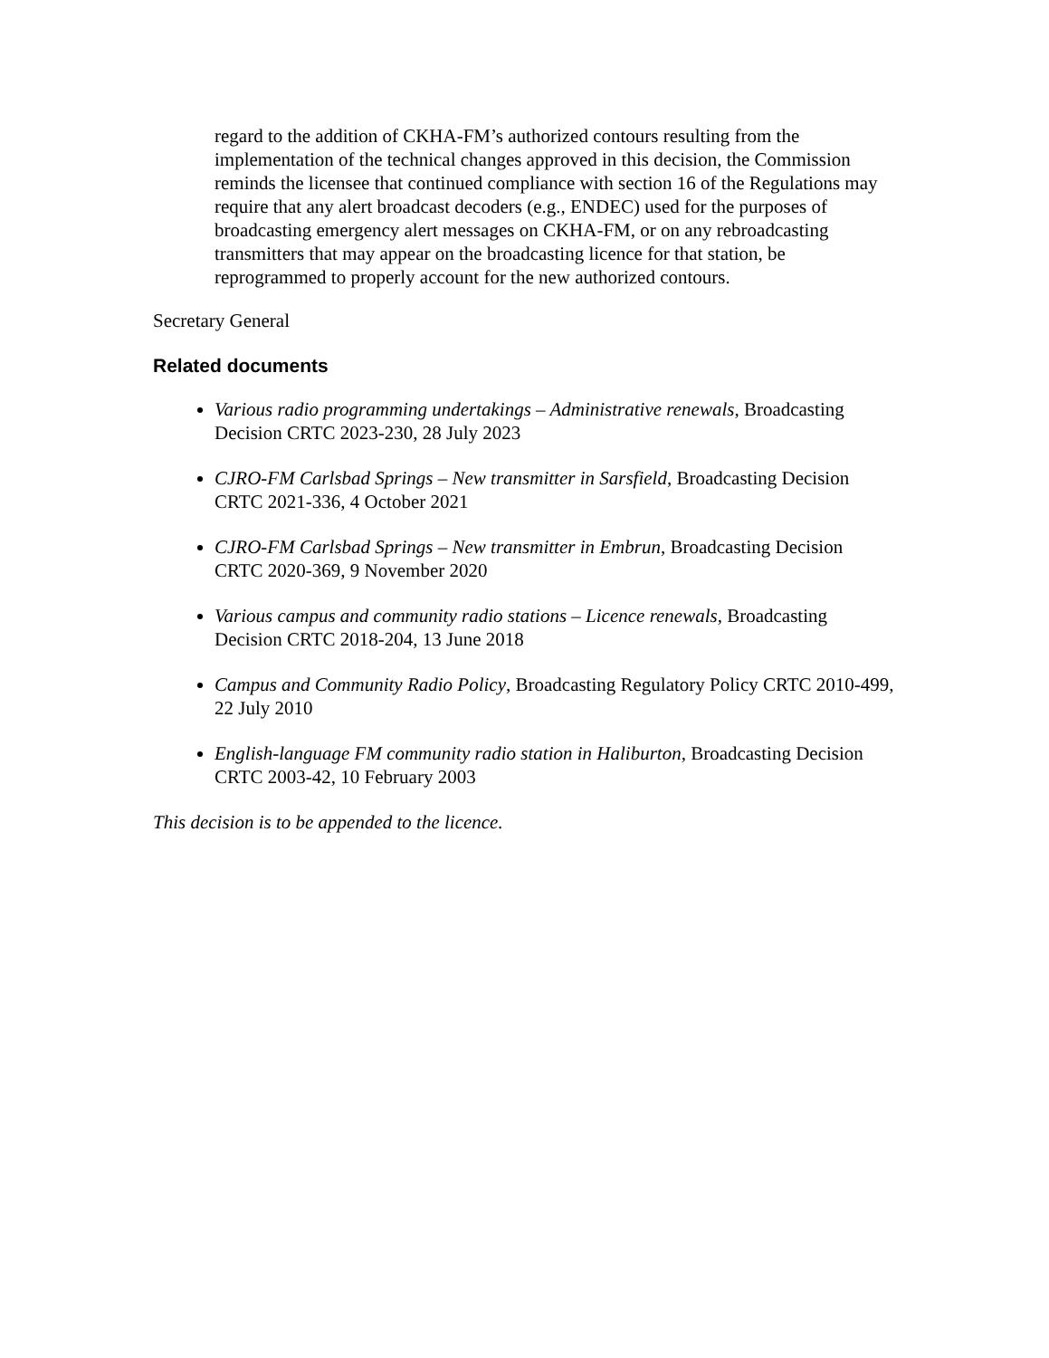regard to the addition of CKHA-FM’s authorized contours resulting from the implementation of the technical changes approved in this decision, the Commission reminds the licensee that continued compliance with section 16 of the Regulations may require that any alert broadcast decoders (e.g., ENDEC) used for the purposes of broadcasting emergency alert messages on CKHA-FM, or on any rebroadcasting transmitters that may appear on the broadcasting licence for that station, be reprogrammed to properly account for the new authorized contours.
Secretary General
Related documents
Various radio programming undertakings – Administrative renewals, Broadcasting Decision CRTC 2023-230, 28 July 2023
CJRO-FM Carlsbad Springs – New transmitter in Sarsfield, Broadcasting Decision CRTC 2021-336, 4 October 2021
CJRO-FM Carlsbad Springs – New transmitter in Embrun, Broadcasting Decision CRTC 2020-369, 9 November 2020
Various campus and community radio stations – Licence renewals, Broadcasting Decision CRTC 2018-204, 13 June 2018
Campus and Community Radio Policy, Broadcasting Regulatory Policy CRTC 2010-499, 22 July 2010
English-language FM community radio station in Haliburton, Broadcasting Decision CRTC 2003-42, 10 February 2003
This decision is to be appended to the licence.